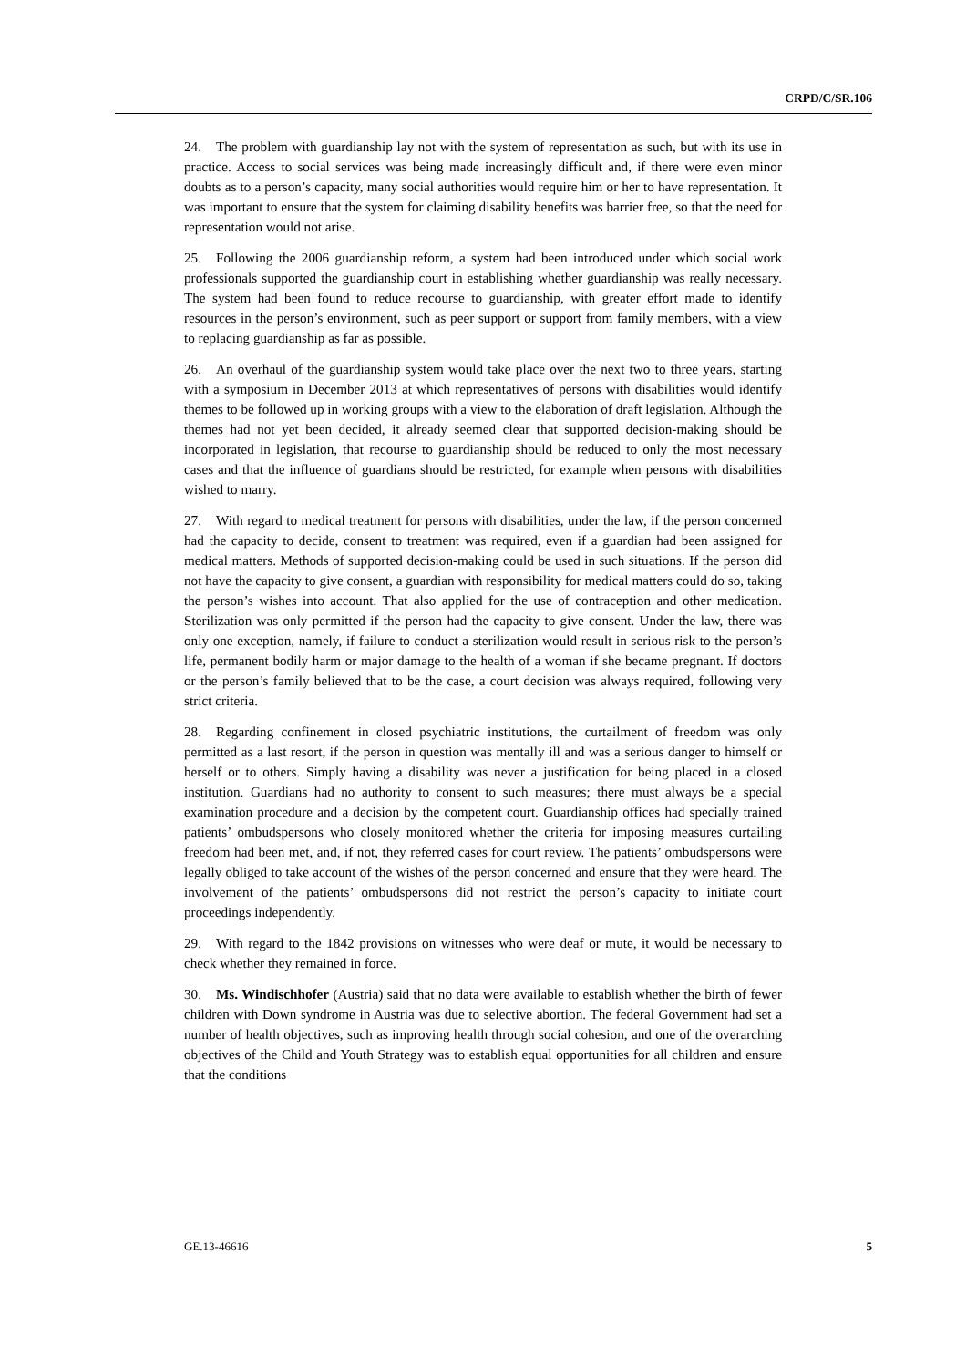CRPD/C/SR.106
24. The problem with guardianship lay not with the system of representation as such, but with its use in practice. Access to social services was being made increasingly difficult and, if there were even minor doubts as to a person’s capacity, many social authorities would require him or her to have representation. It was important to ensure that the system for claiming disability benefits was barrier free, so that the need for representation would not arise.
25. Following the 2006 guardianship reform, a system had been introduced under which social work professionals supported the guardianship court in establishing whether guardianship was really necessary. The system had been found to reduce recourse to guardianship, with greater effort made to identify resources in the person’s environment, such as peer support or support from family members, with a view to replacing guardianship as far as possible.
26. An overhaul of the guardianship system would take place over the next two to three years, starting with a symposium in December 2013 at which representatives of persons with disabilities would identify themes to be followed up in working groups with a view to the elaboration of draft legislation. Although the themes had not yet been decided, it already seemed clear that supported decision-making should be incorporated in legislation, that recourse to guardianship should be reduced to only the most necessary cases and that the influence of guardians should be restricted, for example when persons with disabilities wished to marry.
27. With regard to medical treatment for persons with disabilities, under the law, if the person concerned had the capacity to decide, consent to treatment was required, even if a guardian had been assigned for medical matters. Methods of supported decision-making could be used in such situations. If the person did not have the capacity to give consent, a guardian with responsibility for medical matters could do so, taking the person’s wishes into account. That also applied for the use of contraception and other medication. Sterilization was only permitted if the person had the capacity to give consent. Under the law, there was only one exception, namely, if failure to conduct a sterilization would result in serious risk to the person’s life, permanent bodily harm or major damage to the health of a woman if she became pregnant. If doctors or the person’s family believed that to be the case, a court decision was always required, following very strict criteria.
28. Regarding confinement in closed psychiatric institutions, the curtailment of freedom was only permitted as a last resort, if the person in question was mentally ill and was a serious danger to himself or herself or to others. Simply having a disability was never a justification for being placed in a closed institution. Guardians had no authority to consent to such measures; there must always be a special examination procedure and a decision by the competent court. Guardianship offices had specially trained patients’ ombudspersons who closely monitored whether the criteria for imposing measures curtailing freedom had been met, and, if not, they referred cases for court review. The patients’ ombudspersons were legally obliged to take account of the wishes of the person concerned and ensure that they were heard. The involvement of the patients’ ombudspersons did not restrict the person’s capacity to initiate court proceedings independently.
29. With regard to the 1842 provisions on witnesses who were deaf or mute, it would be necessary to check whether they remained in force.
30. Ms. Windischhofer (Austria) said that no data were available to establish whether the birth of fewer children with Down syndrome in Austria was due to selective abortion. The federal Government had set a number of health objectives, such as improving health through social cohesion, and one of the overarching objectives of the Child and Youth Strategy was to establish equal opportunities for all children and ensure that the conditions
GE.13-46616 5